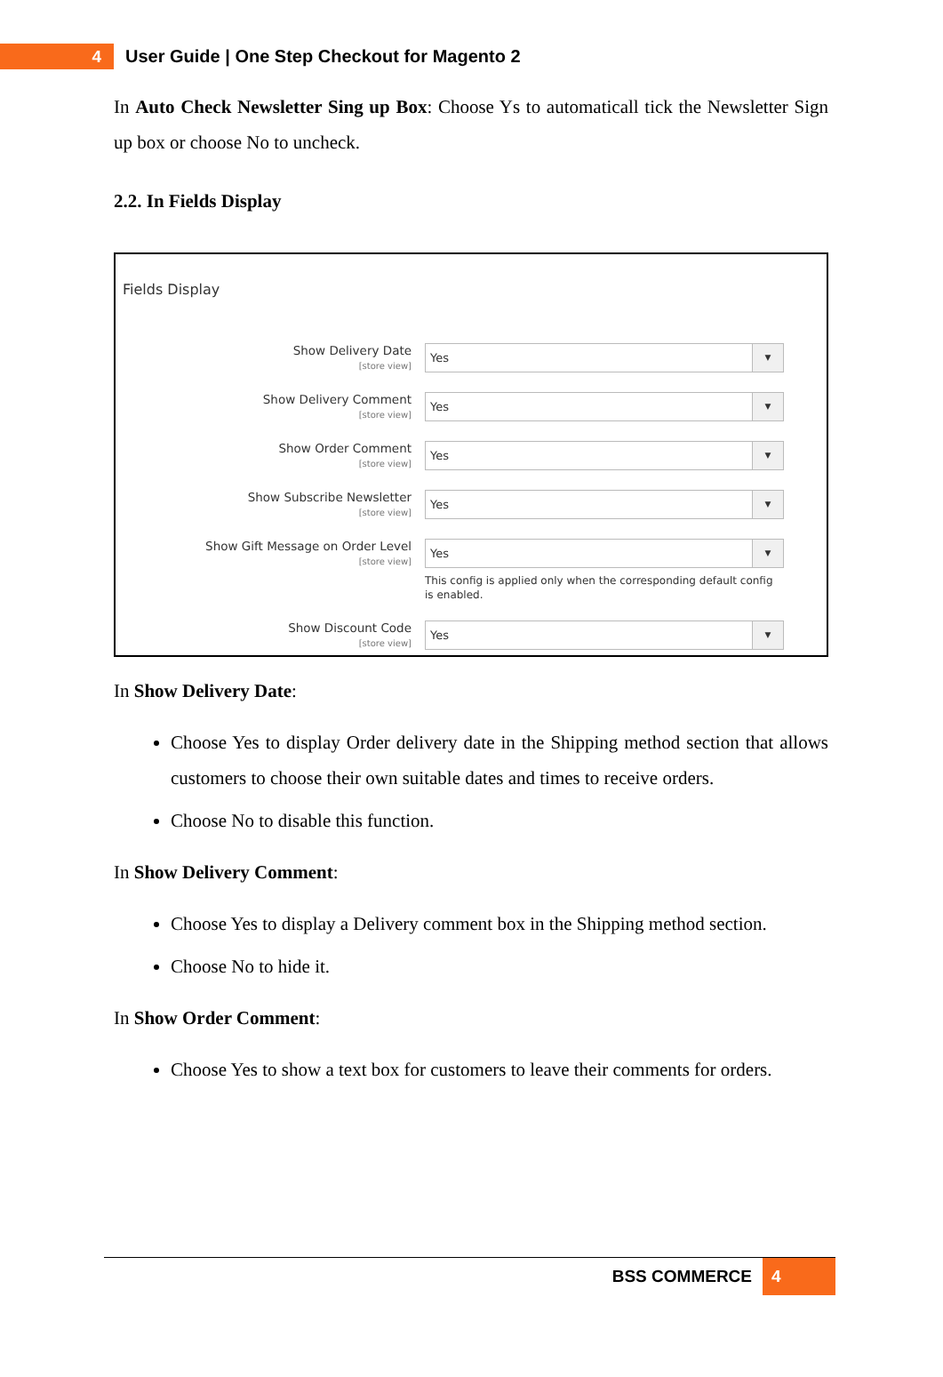4
User Guide | One Step Checkout for Magento 2
In Auto Check Newsletter Sing up Box: Choose Ys to automaticall tick the Newsletter Sign up box or choose No to uncheck.
2.2. In Fields Display
Fields Display
Show Delivery Date
[store view]
Yes ▼
Show Delivery Comment
[store view]
Yes ▼
Show Order Comment
[store view]
Yes ▼
Show Subscribe Newsletter
[store view]
Yes ▼
Show Gift Message on Order Level
[store view]
Yes ▼
This config is applied only when the corresponding default config is enabled.
Show Discount Code
[store view]
Yes ▼
In Show Delivery Date:
Choose Yes to display Order delivery date in the Shipping method section that allows customers to choose their own suitable dates and times to receive orders.
Choose No to disable this function.
In Show Delivery Comment:
Choose Yes to display a Delivery comment box in the Shipping method section.
Choose No to hide it.
In Show Order Comment:
Choose Yes to show a text box for customers to leave their comments for orders.
BSS COMMERCE 4